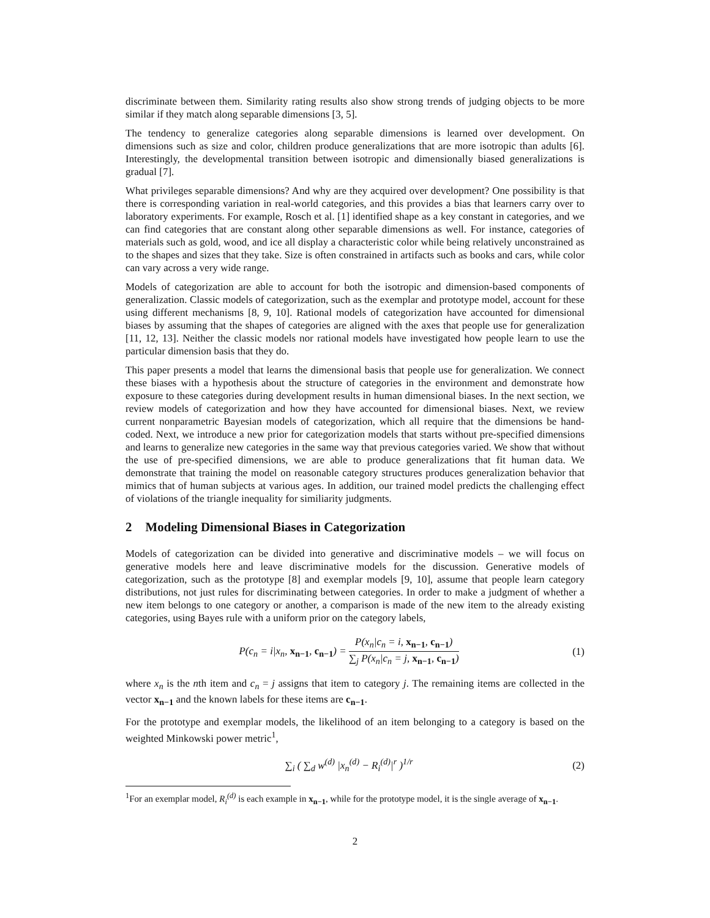discriminate between them. Similarity rating results also show strong trends of judging objects to be more similar if they match along separable dimensions [3, 5].
The tendency to generalize categories along separable dimensions is learned over development. On dimensions such as size and color, children produce generalizations that are more isotropic than adults [6]. Interestingly, the developmental transition between isotropic and dimensionally biased generalizations is gradual [7].
What privileges separable dimensions? And why are they acquired over development? One possibility is that there is corresponding variation in real-world categories, and this provides a bias that learners carry over to laboratory experiments. For example, Rosch et al. [1] identified shape as a key constant in categories, and we can find categories that are constant along other separable dimensions as well. For instance, categories of materials such as gold, wood, and ice all display a characteristic color while being relatively unconstrained as to the shapes and sizes that they take. Size is often constrained in artifacts such as books and cars, while color can vary across a very wide range.
Models of categorization are able to account for both the isotropic and dimension-based components of generalization. Classic models of categorization, such as the exemplar and prototype model, account for these using different mechanisms [8, 9, 10]. Rational models of categorization have accounted for dimensional biases by assuming that the shapes of categories are aligned with the axes that people use for generalization [11, 12, 13]. Neither the classic models nor rational models have investigated how people learn to use the particular dimension basis that they do.
This paper presents a model that learns the dimensional basis that people use for generalization. We connect these biases with a hypothesis about the structure of categories in the environment and demonstrate how exposure to these categories during development results in human dimensional biases. In the next section, we review models of categorization and how they have accounted for dimensional biases. Next, we review current nonparametric Bayesian models of categorization, which all require that the dimensions be hand-coded. Next, we introduce a new prior for categorization models that starts without pre-specified dimensions and learns to generalize new categories in the same way that previous categories varied. We show that without the use of pre-specified dimensions, we are able to produce generalizations that fit human data. We demonstrate that training the model on reasonable category structures produces generalization behavior that mimics that of human subjects at various ages. In addition, our trained model predicts the challenging effect of violations of the triangle inequality for similiarity judgments.
2 Modeling Dimensional Biases in Categorization
Models of categorization can be divided into generative and discriminative models – we will focus on generative models here and leave discriminative models for the discussion. Generative models of categorization, such as the prototype [8] and exemplar models [9, 10], assume that people learn category distributions, not just rules for discriminating between categories. In order to make a judgment of whether a new item belongs to one category or another, a comparison is made of the new item to the already existing categories, using Bayes rule with a uniform prior on the category labels,
P(c<sub>n</sub> = i|x<sub>n</sub>, x<sub>n−1</sub>, c<sub>n−1</sub>) = P(x<sub>n</sub>|c<sub>n</sub> = i, x<sub>n−1</sub>, c<sub>n−1</sub>) ∑<sub>j</sub> P(x<sub>n</sub>|c<sub>n</sub> = j, x<sub>n−1</sub>, c<sub>n−1</sub>)
(1)
where x<sub>n</sub> is the nth item and c<sub>n</sub> = j assigns that item to category j. The remaining items are collected in the vector x<sub>n−1</sub> and the known labels for these items are c<sub>n−1</sub>.
For the prototype and exemplar models, the likelihood of an item belonging to a category is based on the weighted Minkowski power metric<sup>1</sup>,
∑<sub>i</sub> ( ∑<sub>d</sub> w<sup>(d)</sup> |x<sub>n</sub><sup>(d)</sup> − R<sub>i</sub><sup>(d)</sup>|<sup>r</sup> )<sup>1/r</sup>
(2)
<sup>1</sup> For an exemplar model, R<sub>i</sub><sup>(d)</sup> is each example in x<sub>n−1</sub>, while for the prototype model, it is the single average of x<sub>n−1</sub>.
2